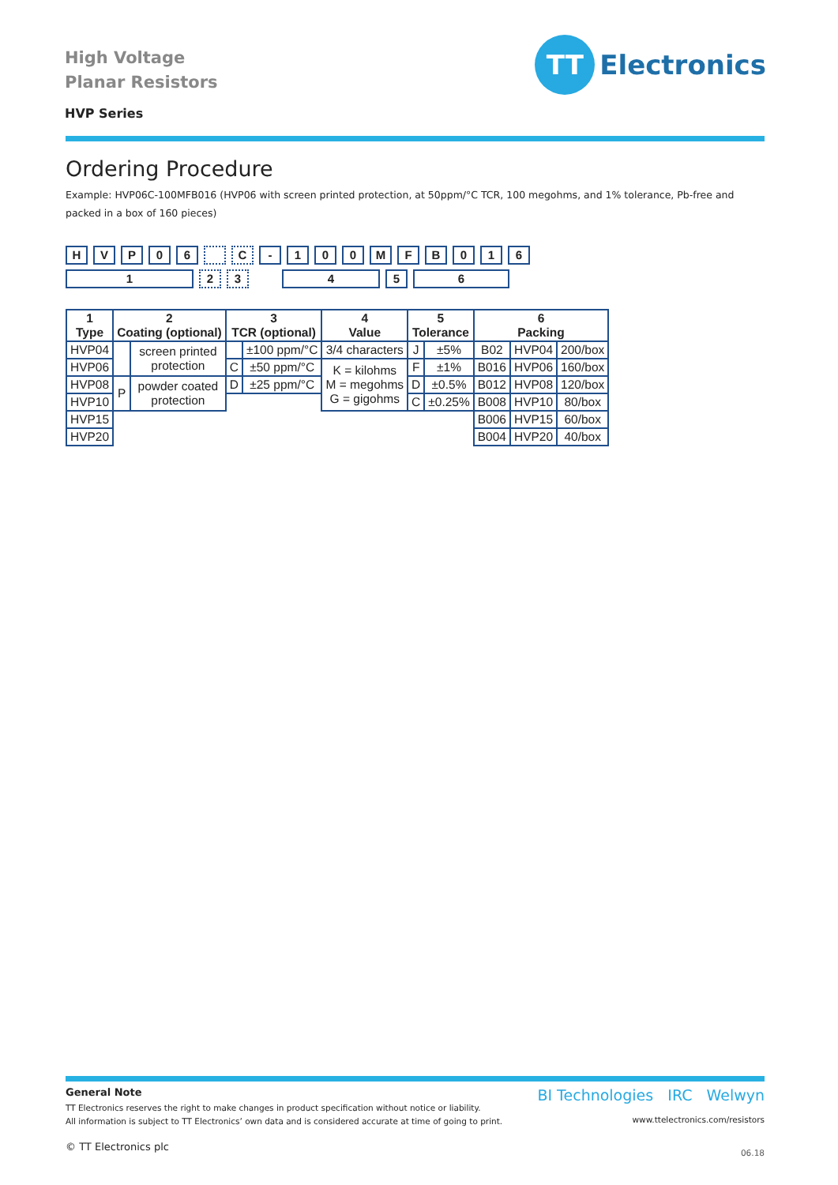High Voltage
Planar Resistors
HVP Series
TT
Electronics
Ordering Procedure
Example: HVP06C-100MFB016 (HVP06 with screen printed protection, at 50ppm/°C TCR, 100 megohms, and 1% tolerance, Pb-free and packed in a box of 160 pieces)
H V P 0 6 C - 1 0 0 M F B 0 1 6
1 2 3 4 5 6
| 1 Type | 2 Coating (optional) | | 3 TCR (optional) | | 4 Value | 5 Tolerance | | 6 Packing | | |
| --- | --- | --- | --- | --- | --- | --- | --- | --- | --- | --- |
| HVP04 | | screen printed protection | | ±100 ppm/°C | 3/4 characters | J | ±5% | B02 | HVP04 | 200/box |
| HVP06 | | | C | ±50 ppm/°C | K = kilohms M = megohms G = gigohms | F | ±1% | B016 | HVP06 | 160/box |
| HVP08 | P | powder coated protection | D | ±25 ppm/°C | | D | ±0.5% | B012 | HVP08 | 120/box |
| HVP10 | | | | | | C | ±0.25% | B008 | HVP10 | 80/box |
| HVP15 | | | | | | | | B006 | HVP15 | 60/box |
| HVP20 | | | | | | | | B004 | HVP20 | 40/box |
BI Technologies IRC Welwyn
www.ttelectronics.com/resistors
06.18
General Note
TT Electronics reserves the right to make changes in product specification without notice or liability.
All information is subject to TT Electronics’ own data and is considered accurate at time of going to print.
© TT Electronics plc